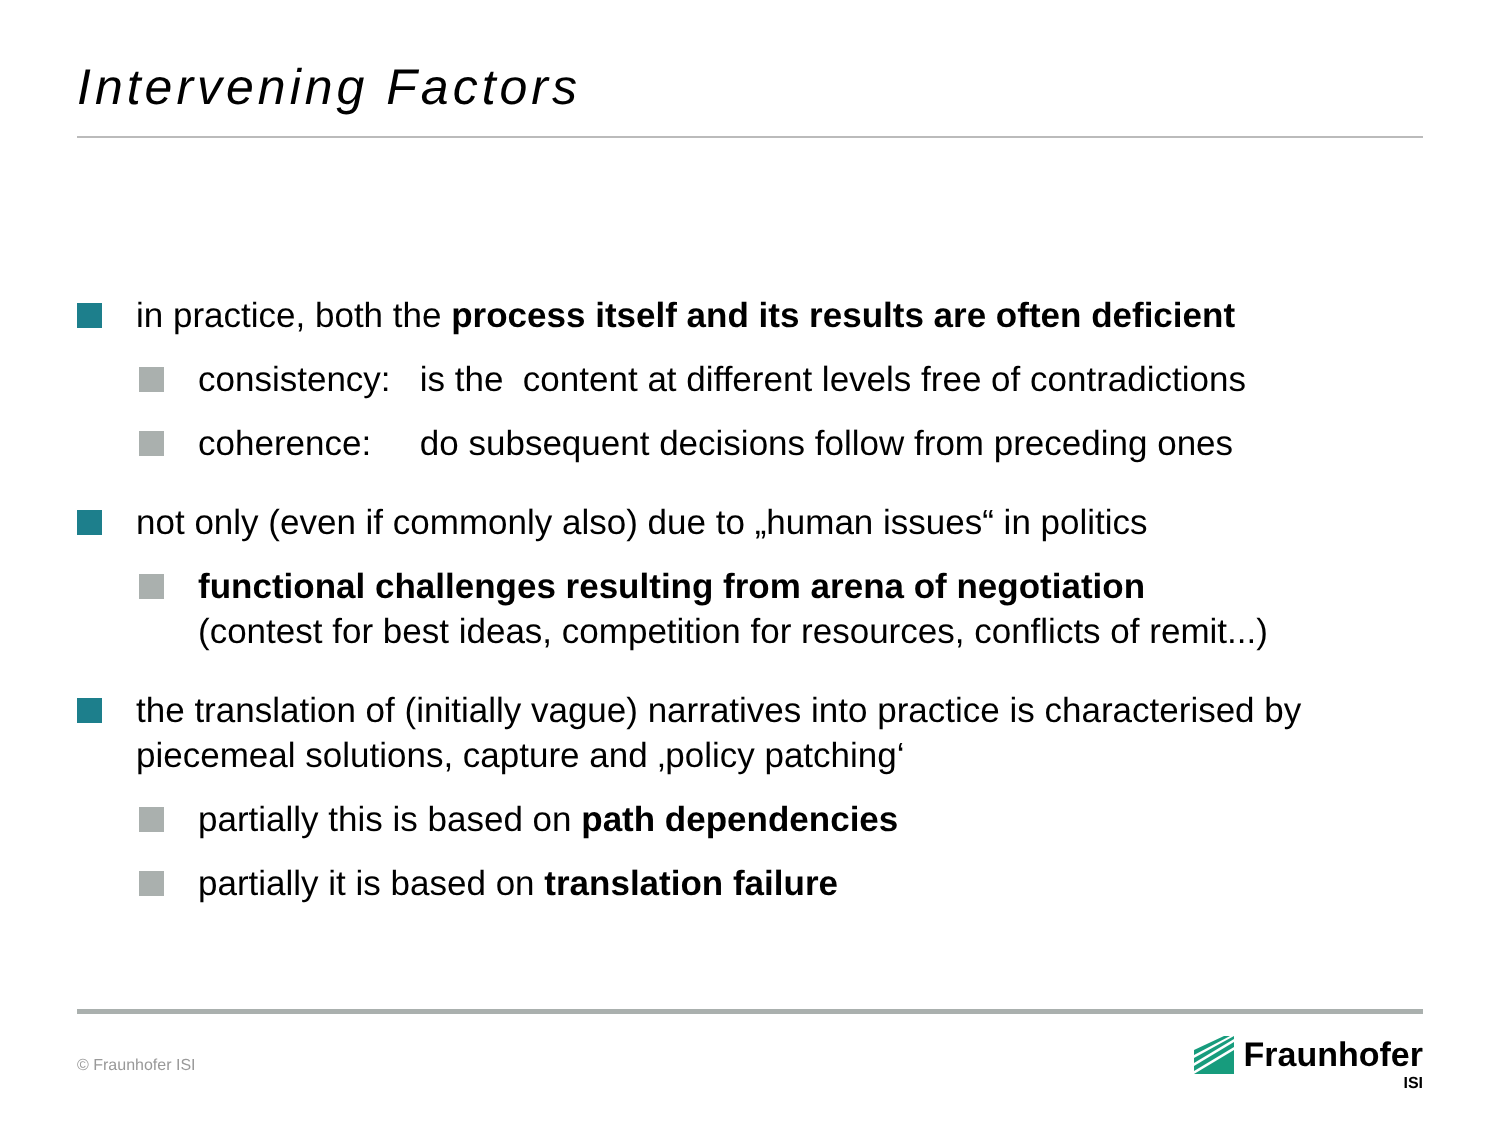Intervening Factors
in practice, both the process itself and its results are often deficient
consistency: is the content at different levels free of contradictions
coherence: do subsequent decisions follow from preceding ones
not only (even if commonly also) due to „human issues“ in politics
functional challenges resulting from arena of negotiation
(contest for best ideas, competition for resources, conflicts of remit...)
the translation of (initially vague) narratives into practice is characterised by piecemeal solutions, capture and ‚policy patching‘
partially this is based on path dependencies
partially it is based on translation failure
© Fraunhofer ISI
Fraunhofer
ISI